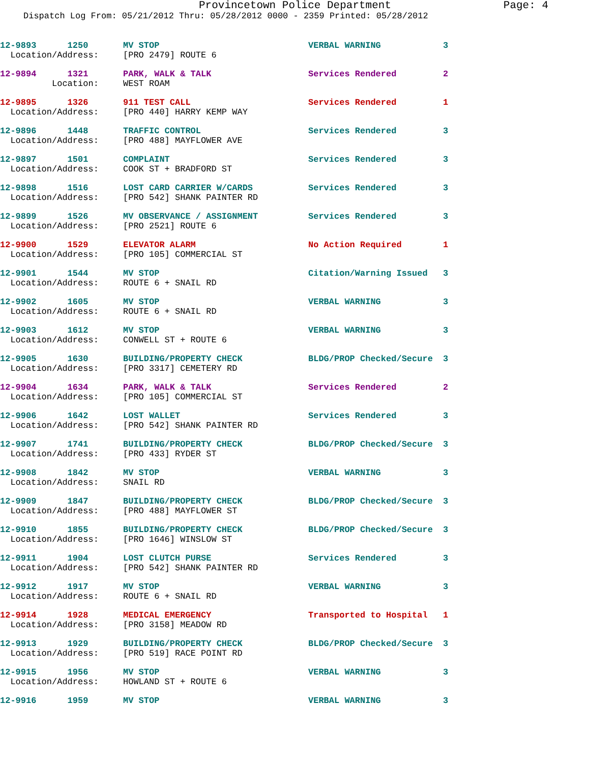Provincetown Police Department Page: 4
Dispatch Log From: 05/21/2012 Thru: 05/28/2012 0000 - 2359 Printed: 05/28/2012
| 12-9893 1250 | MV STOP | VERBAL WARNING | 3 |
| Location/Address: | [PRO 2479] ROUTE 6 | | |
| 12-9894 1321 | PARK, WALK & TALK | Services Rendered | 2 |
| Location: | WEST ROAM | | |
| 12-9895 1326 | 911 TEST CALL | Services Rendered | 1 |
| Location/Address: | [PRO 440] HARRY KEMP WAY | | |
| 12-9896 1448 | TRAFFIC CONTROL | Services Rendered | 3 |
| Location/Address: | [PRO 488] MAYFLOWER AVE | | |
| 12-9897 1501 | COMPLAINT | Services Rendered | 3 |
| Location/Address: | COOK ST + BRADFORD ST | | |
| 12-9898 1516 | LOST CARD CARRIER W/CARDS | Services Rendered | 3 |
| Location/Address: | [PRO 542] SHANK PAINTER RD | | |
| 12-9899 1526 | MV OBSERVANCE / ASSIGNMENT | Services Rendered | 3 |
| Location/Address: | [PRO 2521] ROUTE 6 | | |
| 12-9900 1529 | ELEVATOR ALARM | No Action Required | 1 |
| Location/Address: | [PRO 105] COMMERCIAL ST | | |
| 12-9901 1544 | MV STOP | Citation/Warning Issued | 3 |
| Location/Address: | ROUTE 6 + SNAIL RD | | |
| 12-9902 1605 | MV STOP | VERBAL WARNING | 3 |
| Location/Address: | ROUTE 6 + SNAIL RD | | |
| 12-9903 1612 | MV STOP | VERBAL WARNING | 3 |
| Location/Address: | CONWELL ST + ROUTE 6 | | |
| 12-9905 1630 | BUILDING/PROPERTY CHECK | BLDG/PROP Checked/Secure | 3 |
| Location/Address: | [PRO 3317] CEMETERY RD | | |
| 12-9904 1634 | PARK, WALK & TALK | Services Rendered | 2 |
| Location/Address: | [PRO 105] COMMERCIAL ST | | |
| 12-9906 1642 | LOST WALLET | Services Rendered | 3 |
| Location/Address: | [PRO 542] SHANK PAINTER RD | | |
| 12-9907 1741 | BUILDING/PROPERTY CHECK | BLDG/PROP Checked/Secure | 3 |
| Location/Address: | [PRO 433] RYDER ST | | |
| 12-9908 1842 | MV STOP | VERBAL WARNING | 3 |
| Location/Address: | SNAIL RD | | |
| 12-9909 1847 | BUILDING/PROPERTY CHECK | BLDG/PROP Checked/Secure | 3 |
| Location/Address: | [PRO 488] MAYFLOWER ST | | |
| 12-9910 1855 | BUILDING/PROPERTY CHECK | BLDG/PROP Checked/Secure | 3 |
| Location/Address: | [PRO 1646] WINSLOW ST | | |
| 12-9911 1904 | LOST CLUTCH PURSE | Services Rendered | 3 |
| Location/Address: | [PRO 542] SHANK PAINTER RD | | |
| 12-9912 1917 | MV STOP | VERBAL WARNING | 3 |
| Location/Address: | ROUTE 6 + SNAIL RD | | |
| 12-9914 1928 | MEDICAL EMERGENCY | Transported to Hospital | 1 |
| Location/Address: | [PRO 3158] MEADOW RD | | |
| 12-9913 1929 | BUILDING/PROPERTY CHECK | BLDG/PROP Checked/Secure | 3 |
| Location/Address: | [PRO 519] RACE POINT RD | | |
| 12-9915 1956 | MV STOP | VERBAL WARNING | 3 |
| Location/Address: | HOWLAND ST + ROUTE 6 | | |
| 12-9916 1959 | MV STOP | VERBAL WARNING | 3 |